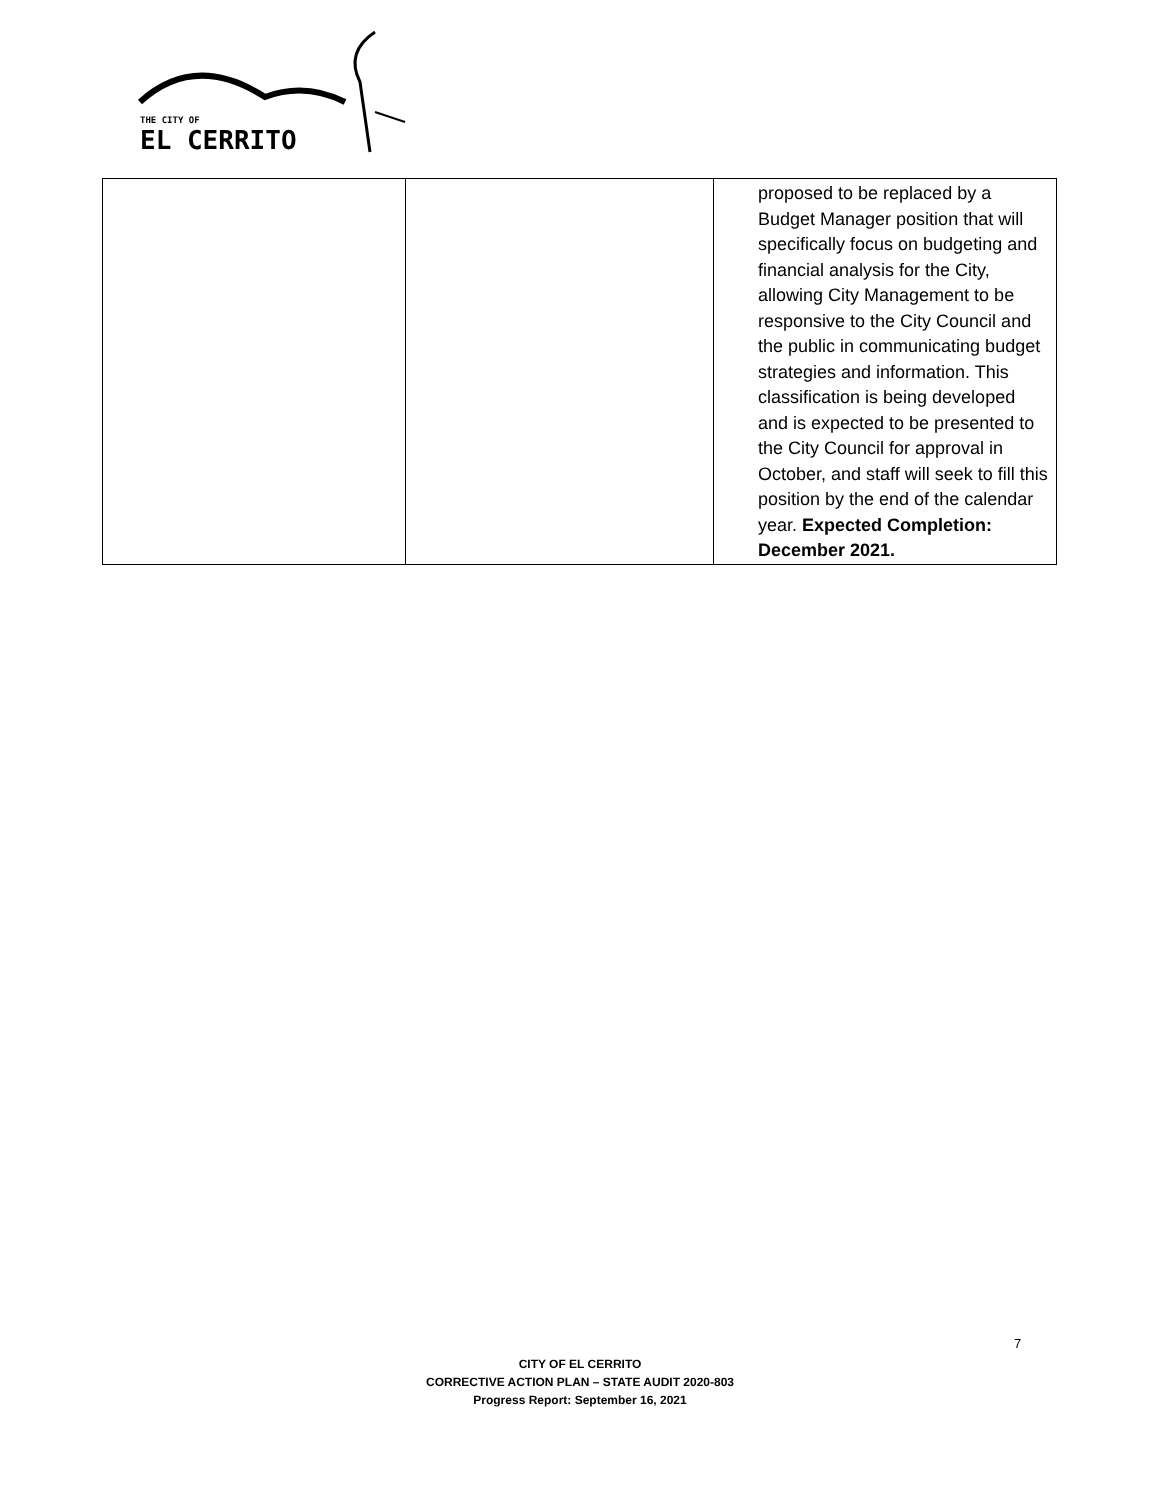THE CITY OF
EL CERRITO
| | | proposed to be replaced by a Budget Manager position that will specifically focus on budgeting and financial analysis for the City, allowing City Management to be responsive to the City Council and the public in communicating budget strategies and information. This classification is being developed and is expected to be presented to the City Council for approval in October, and staff will seek to fill this position by the end of the calendar year. Expected Completion: December 2021. |
7
CITY OF EL CERRITO
CORRECTIVE ACTION PLAN – STATE AUDIT 2020-803
Progress Report: September 16, 2021